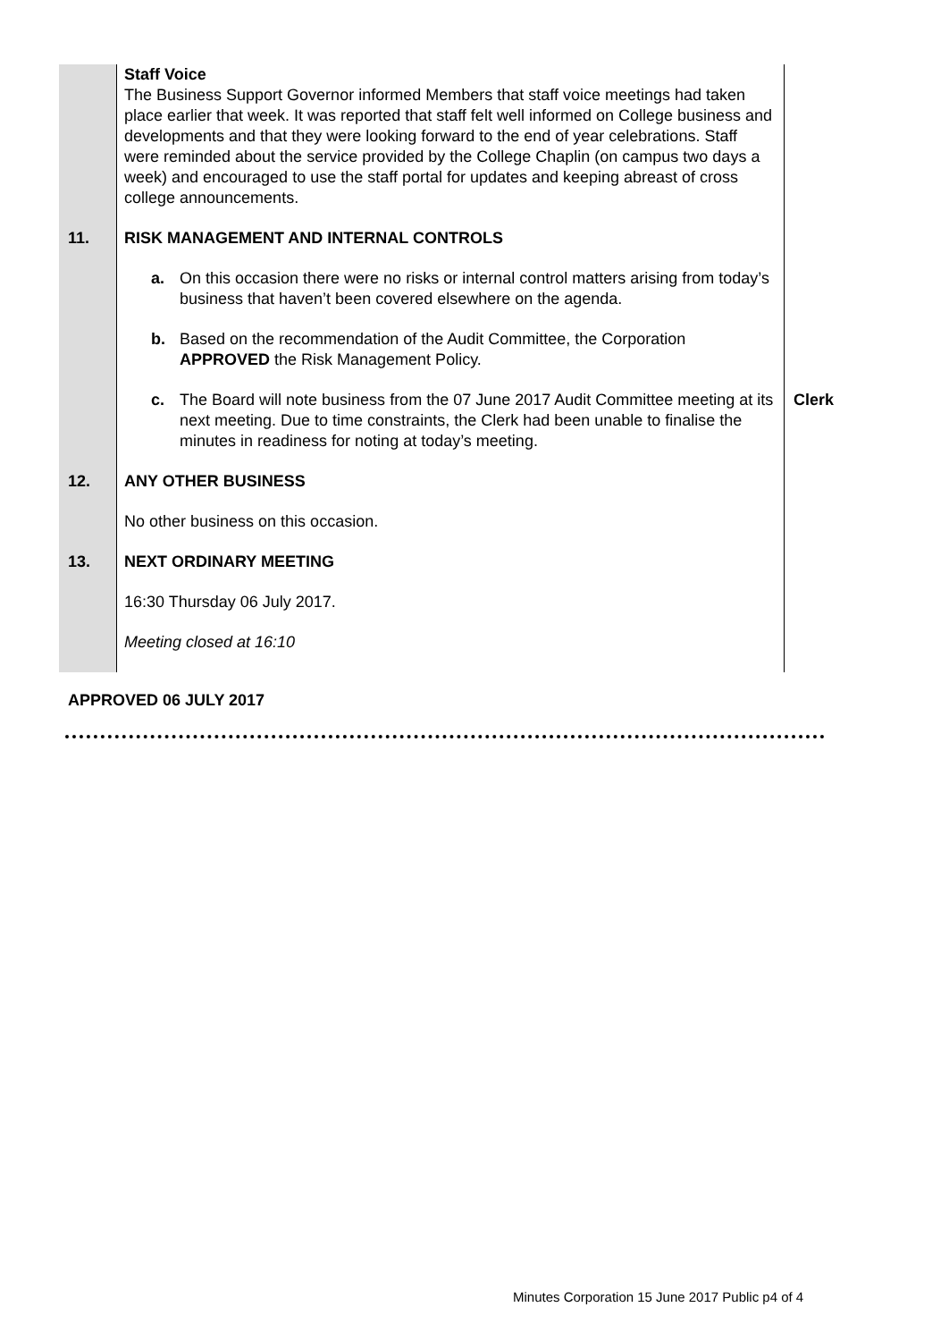| | Staff Voice The Business Support Governor informed Members that staff voice meetings had taken place earlier that week. It was reported that staff felt well informed on College business and developments and that they were looking forward to the end of year celebrations. Staff were reminded about the service provided by the College Chaplin (on campus two days a week) and encouraged to use the staff portal for updates and keeping abreast of cross college announcements. | |
| 11. | RISK MANAGEMENT AND INTERNAL CONTROLS | |
| | a. On this occasion there were no risks or internal control matters arising from today’s business that haven’t been covered elsewhere on the agenda. | |
| | b. Based on the recommendation of the Audit Committee, the Corporation APPROVED the Risk Management Policy. | |
| | c. The Board will note business from the 07 June 2017 Audit Committee meeting at its next meeting. Due to time constraints, the Clerk had been unable to finalise the minutes in readiness for noting at today’s meeting. | Clerk |
| 12. | ANY OTHER BUSINESS | |
| | No other business on this occasion. | |
| 13. | NEXT ORDINARY MEETING | |
| | 16:30 Thursday 06 July 2017. | |
| | Meeting closed at 16:10 | |
APPROVED 06 JULY 2017
Minutes Corporation 15 June 2017 Public p4 of 4